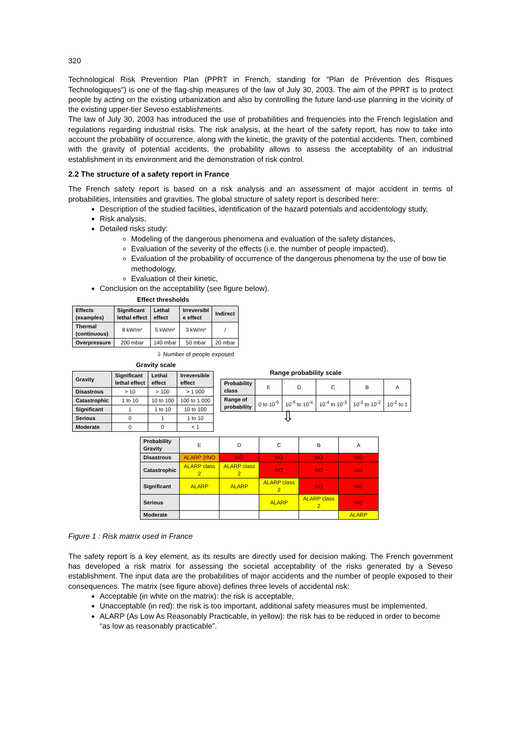320
Technological Risk Prevention Plan (PPRT in French, standing for "Plan de Prévention des Risques Technologiques") is one of the flag-ship measures of the law of July 30, 2003. The aim of the PPRT is to protect people by acting on the existing urbanization and also by controlling the future land-use planning in the vicinity of the existing upper-tier Seveso establishments.
The law of July 30, 2003 has introduced the use of probabilities and frequencies into the French legislation and regulations regarding industrial risks. The risk analysis, at the heart of the safety report, has now to take into account the probability of occurrence, along with the kinetic, the gravity of the potential accidents. Then, combined with the gravity of potential accidents, the probability allows to assess the acceptability of an industrial establishment in its environment and the demonstration of risk control.
2.2 The structure of a safety report in France
The French safety report is based on a risk analysis and an assessment of major accident in terms of probabilities, intensities and gravities. The global structure of safety report is described here:
Description of the studied facilities, identification of the hazard potentials and accidentology study,
Risk analysis,
Detailed risks study:
Modeling of the dangerous phenomena and evaluation of the safety distances,
Evaluation of the severity of the effects (i.e. the number of people impacted),
Evaluation of the probability of occurrence of the dangerous phenomena by the use of bow tie methodology,
Evaluation of their kinetic,
Conclusion on the acceptability (see figure below).
Effect thresholds
| Effects (examples) | Significant lethal effect | Lethal effect | Irreversibl e effect | Indirect |
| --- | --- | --- | --- | --- |
| Thermal (continuous) | 8 kW/m² | 5 kW/m² | 3 kW/m² | / |
| Overpressure | 200 mbar | 140 mbar | 50 mbar | 20 mbar |
⇩ Number of people exposed
Gravity scale
| Gravity | Significant lethal effect | Lethal effect | Irreversible effect |
| --- | --- | --- | --- |
| Disastrous | > 10 | > 100 | > 1 000 |
| Catastrophic | 1 to 10 | 10 to 100 | 100 to 1 000 |
| Significant | 1 | 1 to 10 | 10 to 100 |
| Serious | 0 | 1 | 1 to 10 |
| Moderate | 0 | 0 | < 1 |
Range probability scale
| Probability class | E | D | C | B | A |
| Range of probability | 0 to 10<sup>-5</sup> | 10<sup>-5</sup> to 10<sup>-4</sup> | 10<sup>-4</sup> to 10<sup>-3</sup> | 10<sup>-3</sup> to 10<sup>-2</sup> | 10<sup>-2</sup> to 1 |
⇩
| Probability Gravity | E | D | C | B | A |
| Disastrous | ALARP 2/NO | NO | NO | NO | NO |
| Catastrophic | ALARP class 2 | ALARP class 2 | NO | NO | NO |
| Significant | ALARP | ALARP | ALARP class 2 | NO | NO |
| Serious | | | ALARP | ALARP class 2 | NO |
| Moderate | | | | | ALARP |
Figure 1 : Risk matrix used in France
The safety report is a key element, as its results are directly used for decision making. The French government has developed a risk matrix for assessing the societal acceptability of the risks generated by a Seveso establishment. The input data are the probabilities of major accidents and the number of people exposed to their consequences. The matrix (see figure above) defines three levels of accidental risk:
Acceptable (in white on the matrix): the risk is acceptable,
Unacceptable (in red): the risk is too important, additional safety measures must be implemented,
ALARP (As Low As Reasonably Practicable, in yellow): the risk has to be reduced in order to become “as low as reasonably practicable”.